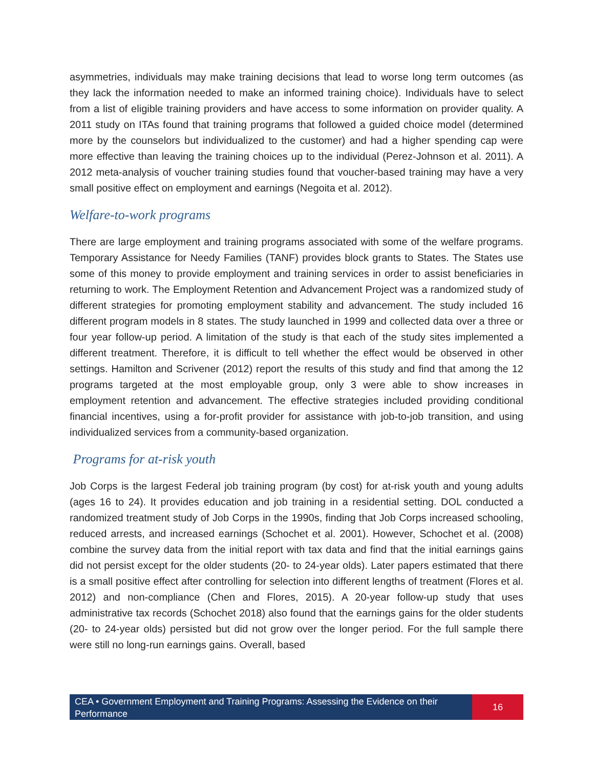asymmetries, individuals may make training decisions that lead to worse long term outcomes (as they lack the information needed to make an informed training choice). Individuals have to select from a list of eligible training providers and have access to some information on provider quality. A 2011 study on ITAs found that training programs that followed a guided choice model (determined more by the counselors but individualized to the customer) and had a higher spending cap were more effective than leaving the training choices up to the individual (Perez-Johnson et al. 2011). A 2012 meta-analysis of voucher training studies found that voucher-based training may have a very small positive effect on employment and earnings (Negoita et al. 2012).
Welfare-to-work programs
There are large employment and training programs associated with some of the welfare programs. Temporary Assistance for Needy Families (TANF) provides block grants to States. The States use some of this money to provide employment and training services in order to assist beneficiaries in returning to work. The Employment Retention and Advancement Project was a randomized study of different strategies for promoting employment stability and advancement. The study included 16 different program models in 8 states. The study launched in 1999 and collected data over a three or four year follow-up period. A limitation of the study is that each of the study sites implemented a different treatment. Therefore, it is difficult to tell whether the effect would be observed in other settings. Hamilton and Scrivener (2012) report the results of this study and find that among the 12 programs targeted at the most employable group, only 3 were able to show increases in employment retention and advancement. The effective strategies included providing conditional financial incentives, using a for-profit provider for assistance with job-to-job transition, and using individualized services from a community-based organization.
Programs for at-risk youth
Job Corps is the largest Federal job training program (by cost) for at-risk youth and young adults (ages 16 to 24). It provides education and job training in a residential setting. DOL conducted a randomized treatment study of Job Corps in the 1990s, finding that Job Corps increased schooling, reduced arrests, and increased earnings (Schochet et al. 2001). However, Schochet et al. (2008) combine the survey data from the initial report with tax data and find that the initial earnings gains did not persist except for the older students (20- to 24-year olds). Later papers estimated that there is a small positive effect after controlling for selection into different lengths of treatment (Flores et al. 2012) and non-compliance (Chen and Flores, 2015). A 20-year follow-up study that uses administrative tax records (Schochet 2018) also found that the earnings gains for the older students (20- to 24-year olds) persisted but did not grow over the longer period. For the full sample there were still no long-run earnings gains. Overall, based
CEA • Government Employment and Training Programs: Assessing the Evidence on their Performance
16